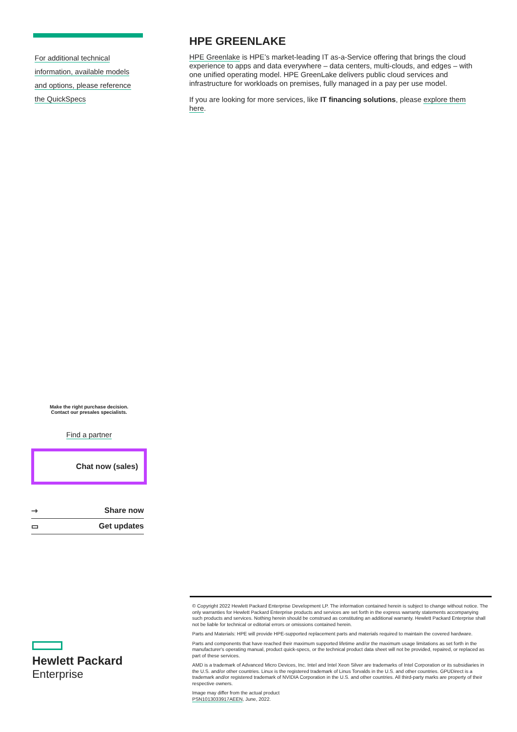For additional technical
information, available models
and options, please reference
the QuickSpecs
HPE GREENLAKE
HPE Greenlake is HPE’s market-leading IT as-a-Service offering that brings the cloud experience to apps and data everywhere – data centers, multi-clouds, and edges – with one unified operating model. HPE GreenLake delivers public cloud services and infrastructure for workloads on premises, fully managed in a pay per use model.
If you are looking for more services, like IT financing solutions, please explore them here.
Make the right purchase decision.
Contact our presales specialists.
Find a partner
Chat now (sales)
⇾ Share now
▭ Get updates
© Copyright 2022 Hewlett Packard Enterprise Development LP. The information contained herein is subject to change without notice. The only warranties for Hewlett Packard Enterprise products and services are set forth in the express warranty statements accompanying such products and services. Nothing herein should be construed as constituting an additional warranty. Hewlett Packard Enterprise shall not be liable for technical or editorial errors or omissions contained herein.
Parts and Materials: HPE will provide HPE-supported replacement parts and materials required to maintain the covered hardware.
Parts and components that have reached their maximum supported lifetime and/or the maximum usage limitations as set forth in the manufacturer's operating manual, product quick-specs, or the technical product data sheet will not be provided, repaired, or replaced as part of these services.
AMD is a trademark of Advanced Micro Devices, Inc. Intel and Intel Xeon Silver are trademarks of Intel Corporation or its subsidiaries in the U.S. and/or other countries. Linux is the registered trademark of Linus Torvalds in the U.S. and other countries. GPUDirect is a trademark and/or registered trademark of NVIDIA Corporation in the U.S. and other countries. All third-party marks are property of their respective owners.
Image may differ from the actual product
PSN1013033917AEEN, June, 2022.
Hewlett Packard
Enterprise